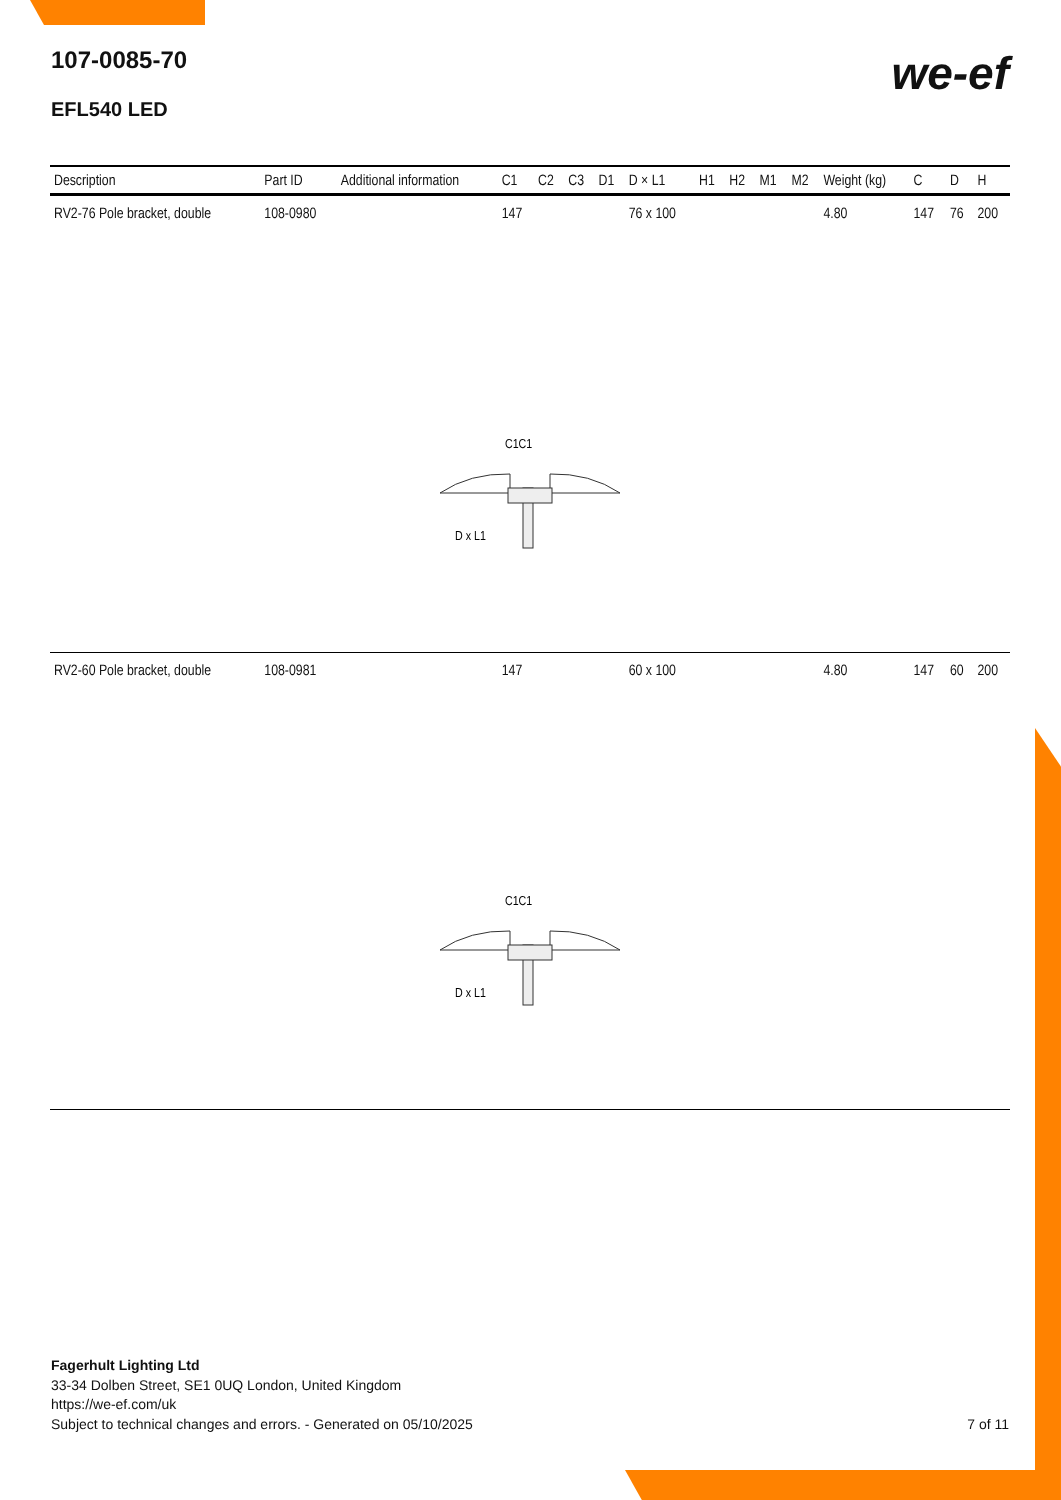107-0085-70
EFL540 LED
we-ef
| Description | Part ID | Additional information | C1 | C2 | C3 | D1 | D × L1 | H1 | H2 | M1 | M2 | Weight (kg) | C | D | H |
| --- | --- | --- | --- | --- | --- | --- | --- | --- | --- | --- | --- | --- | --- | --- | --- |
| RV2-76 Pole bracket, double | 108-0980 | | 147 | | | | 76 x 100 | | | | | 4.80 | 147 | 76 | 200 |
| C1C1 D x L1 | | | | | | | | | | | | | | | |
| RV2-60 Pole bracket, double | 108-0981 | | 147 | | | | 60 x 100 | | | | | 4.80 | 147 | 60 | 200 |
| C1C1 D x L1 | | | | | | | | | | | | | | | |
Fagerhult Lighting Ltd
33-34 Dolben Street, SE1 0UQ London, United Kingdom
https://we-ef.com/uk
Subject to technical changes and errors. - Generated on 05/10/2025
7 of 11